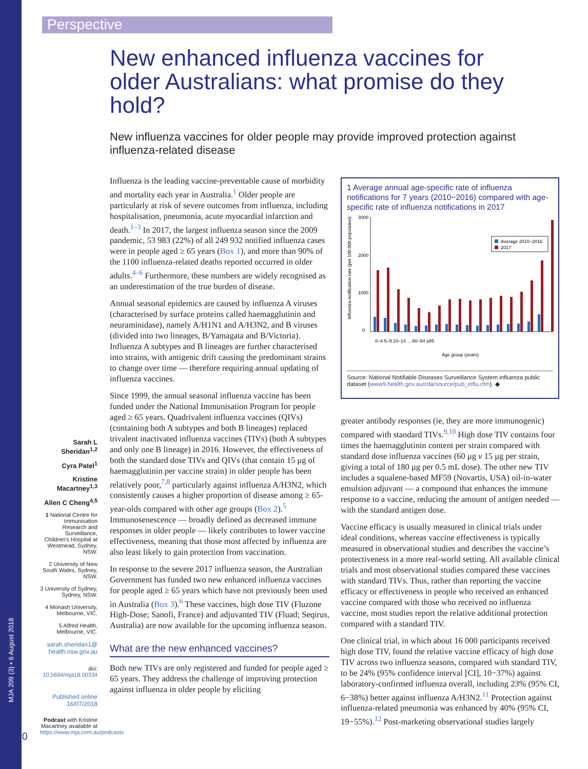MJA 209 (3) ▪ 6 August 2018
Perspective
New enhanced influenza vaccines for older Australians: what promise do they hold?
New influenza vaccines for older people may provide improved protection against influenza-related disease
Influenza is the leading vaccine-preventable cause of morbidity and mortality each year in Australia.<sup>1</sup> Older people are particularly at risk of severe outcomes from influenza, including hospitalisation, pneumonia, acute myocardial infarction and death.<sup>1–3</sup> In 2017, the largest influenza season since the 2009 pandemic, 53 983 (22%) of all 249 932 notified influenza cases were in people aged ≥ 65 years (Box 1), and more than 90% of the 1100 influenza-related deaths reported occurred in older adults.<sup>4–6</sup> Furthermore, these numbers are widely recognised as an underestimation of the true burden of disease.
Annual seasonal epidemics are caused by influenza A viruses (characterised by surface proteins called haemagglutinin and neuraminidase), namely A/H1N1 and A/H3N2, and B viruses (divided into two lineages, B/Yamagata and B/Victoria). Influenza A subtypes and B lineages are further characterised into strains, with antigenic drift causing the predominant strains to change over time — therefore requiring annual updating of influenza vaccines.
Since 1999, the annual seasonal influenza vaccine has been funded under the National Immunisation Program for people aged ≥ 65 years. Quadrivalent influenza vaccines (QIVs) (containing both A subtypes and both B lineages) replaced trivalent inactivated influenza vaccines (TIVs) (both A subtypes and only one B lineage) in 2016. However, the effectiveness of both the standard dose TIVs and QIVs (that contain 15 μg of haemagglutinin per vaccine strain) in older people has been relatively poor,<sup>7,8</sup> particularly against influenza A/H3N2, which consistently causes a higher proportion of disease among ≥ 65-year-olds compared with other age groups (Box 2).<sup>5</sup> Immunosenescence — broadly defined as decreased immune responses in older people — likely contributes to lower vaccine effectiveness, meaning that those most affected by influenza are also least likely to gain protection from vaccination.
In response to the severe 2017 influenza season, the Australian Government has funded two new enhanced influenza vaccines for people aged ≥ 65 years which have not previously been used in Australia (Box 3).<sup>6</sup> These vaccines, high dose TIV (Fluzone High-Dose; Sanofi, France) and adjuvanted TIV (Fluad; Seqirus, Australia) are now available for the upcoming influenza season.
What are the new enhanced vaccines?
Both new TIVs are only registered and funded for people aged ≥ 65 years. They address the challenge of improving protection against influenza in older people by eliciting
1 Average annual age-specific rate of influenza notifications for 7 years (2010−2016) compared with age-specific rate of influenza notifications in 2017
Influenza notification rate (per 100 000 population)
3000
2000
1000
0
Average 2010–2016
2017
Age group (years)
0–4 5–9 10–14 ... 80–84 ≥85
Source: National Notifiable Diseases Surveillance System influenza public dataset (www9.health.gov.au/cda/source/pub_influ.cfm). ◆
greater antibody responses (ie, they are more immunogenic) compared with standard TIVs.<sup>9,10</sup> High dose TIV contains four times the haemagglutinin content per strain compared with standard dose influenza vaccines (60 μg v 15 μg per strain, giving a total of 180 μg per 0.5 mL dose). The other new TIV includes a squalene-based MF59 (Novartis, USA) oil-in-water emulsion adjuvant — a compound that enhances the immune response to a vaccine, reducing the amount of antigen needed — with the standard antigen dose.
Vaccine efficacy is usually measured in clinical trials under ideal conditions, whereas vaccine effectiveness is typically measured in observational studies and describes the vaccine’s protectiveness in a more real-world setting. All available clinical trials and most observational studies compared these vaccines with standard TIVs. Thus, rather than reporting the vaccine efficacy or effectiveness in people who received an enhanced vaccine compared with those who received no influenza vaccine, most studies report the relative additional protection compared with a standard TIV.
One clinical trial, in which about 16 000 participants received high dose TIV, found the relative vaccine efficacy of high dose TIV across two influenza seasons, compared with standard TIV, to be 24% (95% confidence interval [CI], 10−37%) against laboratory-confirmed influenza overall, including 23% (95% CI, 6−38%) better against influenza A/H3N2.<sup>11</sup> Protection against influenza-related pneumonia was enhanced by 40% (95% CI, 19−55%).<sup>12</sup> Post-marketing observational studies largely
Sarah L Sheridan<sup>1,2</sup>
Cyra Patel<sup>1</sup>
Kristine Macartney<sup>1,3</sup>
Allen C Cheng<sup>4,5</sup>
1 National Centre for Immunisation Research and Surveillance, Children's Hospital at Westmead, Sydney, NSW.
2 University of New South Wales, Sydney, NSW.
3 University of Sydney, Sydney, NSW.
4 Monash University, Melbourne, VIC.
5 Alfred Health, Melbourne, VIC.
sarah.sheridan1@ health.nsw.gov.au
doi: 10.5694/mja18.00334
Published online 16/07/2018
Podcast with Kristine Macartney available at https://www.mja.com.au/podcasts
110